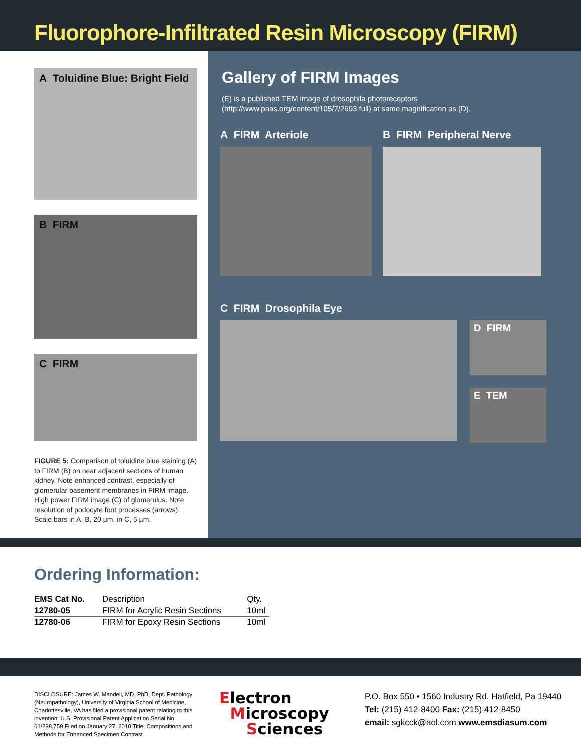Fluorophore-Infiltrated Resin Microscopy (FIRM)
A Toluidine Blue: Bright Field
B FIRM
C FIRM
FIGURE 5: Comparison of toluidine blue staining (A) to FIRM (B) on near adjacent sections of human kidney. Note enhanced contrast, especially of glomerular basement membranes in FIRM image. High power FIRM image (C) of glomerulus. Note resolution of podocyte foot processes (arrows). Scale bars in A, B, 20 µm, in C, 5 µm.
Gallery of FIRM Images
(E) is a published TEM image of drosophila photoreceptors
(http://www.pnas.org/content/105/7/2693.full) at same magnification as (D).
A FIRM Arteriole B FIRM Peripheral Nerve
C FIRM Drosophila Eye
D FIRM
E TEM
Ordering Information:
| EMS Cat No. | Description | Qty. |
| --- | --- | --- |
| 12780-05 | FIRM for Acrylic Resin Sections | 10ml |
| 12780-06 | FIRM for Epoxy Resin Sections | 10ml |
DISCLOSURE: James W. Mandell, MD, PhD, Dept. Pathology (Neuropathology), University of Virginia School of Medicine, Charlottesville, VA has filed a provisional patent relating to this invention: U.S. Provisional Patent Application Serial No. 61/298,759 Filed on January 27, 2010 Title: Compositions and Methods for Enhanced Specimen Contrast
Electron
Microscopy
Sciences
P.O. Box 550 • 1560 Industry Rd. Hatfield, Pa 19440
Tel: (215) 412-8400 Fax: (215) 412-8450
email: sgkcck@aol.com www.emsdiasum.com